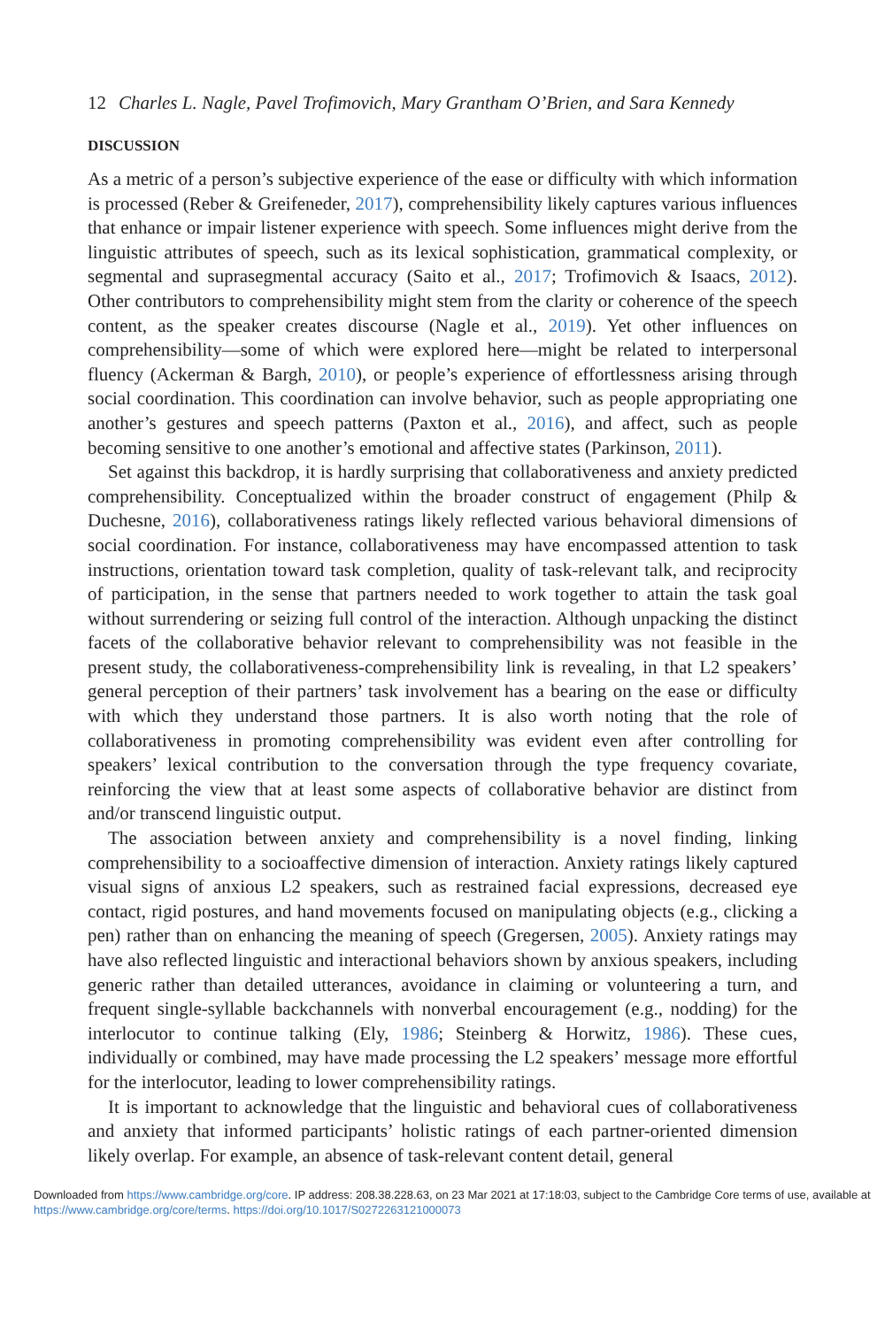12 Charles L. Nagle, Pavel Trofimovich, Mary Grantham O’Brien, and Sara Kennedy
DISCUSSION
As a metric of a person’s subjective experience of the ease or difficulty with which information is processed (Reber & Greifeneder, 2017), comprehensibility likely captures various influences that enhance or impair listener experience with speech. Some influences might derive from the linguistic attributes of speech, such as its lexical sophistication, grammatical complexity, or segmental and suprasegmental accuracy (Saito et al., 2017; Trofimovich & Isaacs, 2012). Other contributors to comprehensibility might stem from the clarity or coherence of the speech content, as the speaker creates discourse (Nagle et al., 2019). Yet other influences on comprehensibility—some of which were explored here—might be related to interpersonal fluency (Ackerman & Bargh, 2010), or people’s experience of effortlessness arising through social coordination. This coordination can involve behavior, such as people appropriating one another’s gestures and speech patterns (Paxton et al., 2016), and affect, such as people becoming sensitive to one another’s emotional and affective states (Parkinson, 2011).
Set against this backdrop, it is hardly surprising that collaborativeness and anxiety predicted comprehensibility. Conceptualized within the broader construct of engagement (Philp & Duchesne, 2016), collaborativeness ratings likely reflected various behavioral dimensions of social coordination. For instance, collaborativeness may have encompassed attention to task instructions, orientation toward task completion, quality of task-relevant talk, and reciprocity of participation, in the sense that partners needed to work together to attain the task goal without surrendering or seizing full control of the interaction. Although unpacking the distinct facets of the collaborative behavior relevant to comprehensibility was not feasible in the present study, the collaborativeness-comprehensibility link is revealing, in that L2 speakers’ general perception of their partners’ task involvement has a bearing on the ease or difficulty with which they understand those partners. It is also worth noting that the role of collaborativeness in promoting comprehensibility was evident even after controlling for speakers’ lexical contribution to the conversation through the type frequency covariate, reinforcing the view that at least some aspects of collaborative behavior are distinct from and/or transcend linguistic output.
The association between anxiety and comprehensibility is a novel finding, linking comprehensibility to a socioaffective dimension of interaction. Anxiety ratings likely captured visual signs of anxious L2 speakers, such as restrained facial expressions, decreased eye contact, rigid postures, and hand movements focused on manipulating objects (e.g., clicking a pen) rather than on enhancing the meaning of speech (Gregersen, 2005). Anxiety ratings may have also reflected linguistic and interactional behaviors shown by anxious speakers, including generic rather than detailed utterances, avoidance in claiming or volunteering a turn, and frequent single-syllable backchannels with nonverbal encouragement (e.g., nodding) for the interlocutor to continue talking (Ely, 1986; Steinberg & Horwitz, 1986). These cues, individually or combined, may have made processing the L2 speakers’ message more effortful for the interlocutor, leading to lower comprehensibility ratings.
It is important to acknowledge that the linguistic and behavioral cues of collaborativeness and anxiety that informed participants’ holistic ratings of each partner-oriented dimension likely overlap. For example, an absence of task-relevant content detail, general
Downloaded from https://www.cambridge.org/core. IP address: 208.38.228.63, on 23 Mar 2021 at 17:18:03, subject to the Cambridge Core terms of use, available at https://www.cambridge.org/core/terms. https://doi.org/10.1017/S0272263121000073